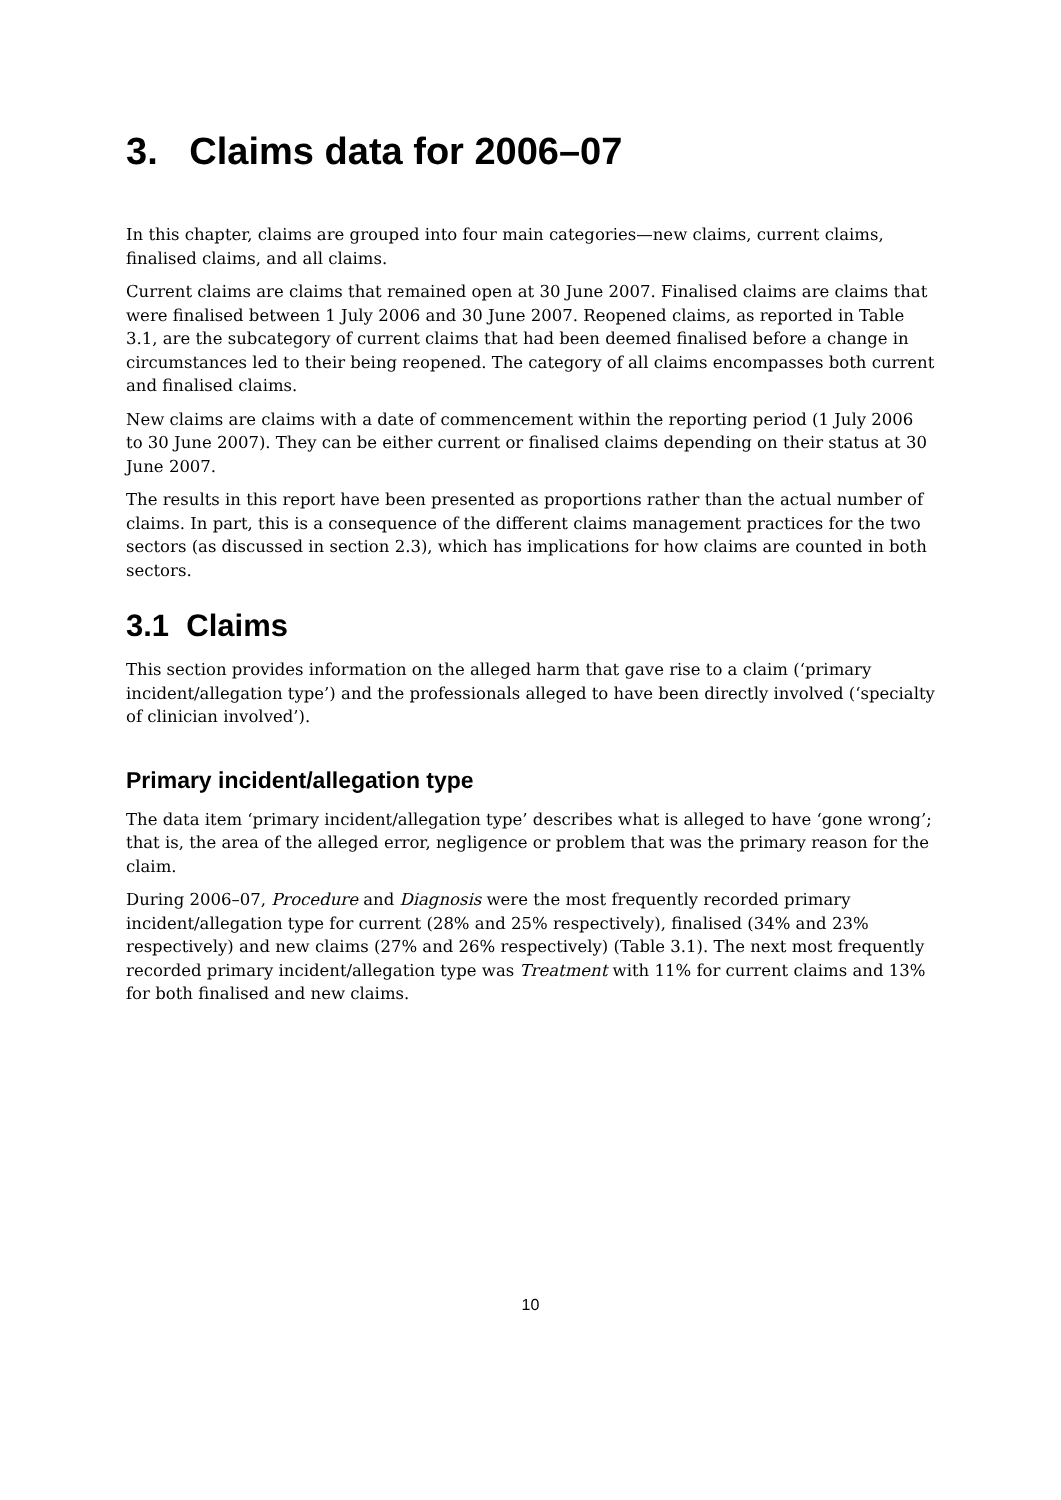3. Claims data for 2006–07
In this chapter, claims are grouped into four main categories—new claims, current claims, finalised claims, and all claims.
Current claims are claims that remained open at 30 June 2007. Finalised claims are claims that were finalised between 1 July 2006 and 30 June 2007. Reopened claims, as reported in Table 3.1, are the subcategory of current claims that had been deemed finalised before a change in circumstances led to their being reopened. The category of all claims encompasses both current and finalised claims.
New claims are claims with a date of commencement within the reporting period (1 July 2006 to 30 June 2007). They can be either current or finalised claims depending on their status at 30 June 2007.
The results in this report have been presented as proportions rather than the actual number of claims. In part, this is a consequence of the different claims management practices for the two sectors (as discussed in section 2.3), which has implications for how claims are counted in both sectors.
3.1 Claims
This section provides information on the alleged harm that gave rise to a claim (‘primary incident/allegation type’) and the professionals alleged to have been directly involved (‘specialty of clinician involved’).
Primary incident/allegation type
The data item ‘primary incident/allegation type’ describes what is alleged to have ‘gone wrong’; that is, the area of the alleged error, negligence or problem that was the primary reason for the claim.
During 2006–07, Procedure and Diagnosis were the most frequently recorded primary incident/allegation type for current (28% and 25% respectively), finalised (34% and 23% respectively) and new claims (27% and 26% respectively) (Table 3.1). The next most frequently recorded primary incident/allegation type was Treatment with 11% for current claims and 13% for both finalised and new claims.
10